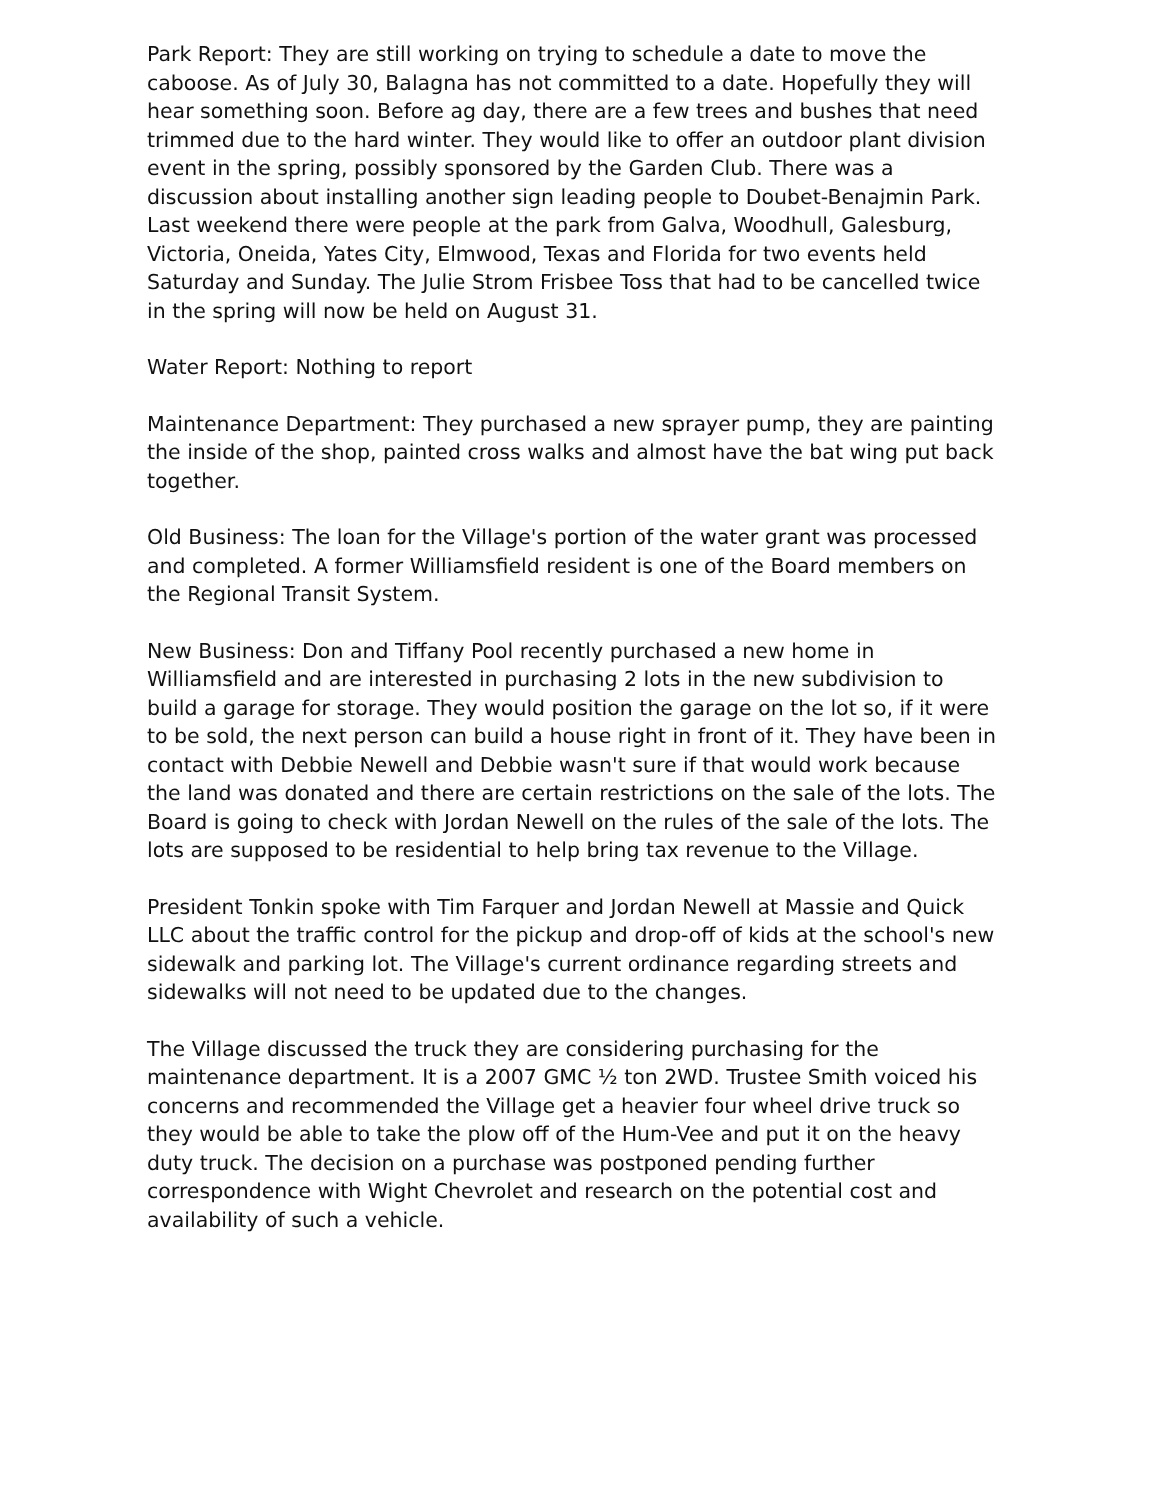Park Report: They are still working on trying to schedule a date to move the caboose. As of July 30, Balagna has not committed to a date. Hopefully they will hear something soon. Before ag day, there are a few trees and bushes that need trimmed due to the hard winter. They would like to offer an outdoor plant division event in the spring, possibly sponsored by the Garden Club. There was a discussion about installing another sign leading people to Doubet-Benajmin Park. Last weekend there were people at the park from Galva, Woodhull, Galesburg, Victoria, Oneida, Yates City, Elmwood, Texas and Florida for two events held Saturday and Sunday. The Julie Strom Frisbee Toss that had to be cancelled twice in the spring will now be held on August 31.
Water Report: Nothing to report
Maintenance Department: They purchased a new sprayer pump, they are painting the inside of the shop, painted cross walks and almost have the bat wing put back together.
Old Business: The loan for the Village's portion of the water grant was processed and completed. A former Williamsfield resident is one of the Board members on the Regional Transit System.
New Business: Don and Tiffany Pool recently purchased a new home in Williamsfield and are interested in purchasing 2 lots in the new subdivision to build a garage for storage. They would position the garage on the lot so, if it were to be sold, the next person can build a house right in front of it. They have been in contact with Debbie Newell and Debbie wasn't sure if that would work because the land was donated and there are certain restrictions on the sale of the lots. The Board is going to check with Jordan Newell on the rules of the sale of the lots. The lots are supposed to be residential to help bring tax revenue to the Village.
President Tonkin spoke with Tim Farquer and Jordan Newell at Massie and Quick LLC about the traffic control for the pickup and drop-off of kids at the school's new sidewalk and parking lot. The Village's current ordinance regarding streets and sidewalks will not need to be updated due to the changes.
The Village discussed the truck they are considering purchasing for the maintenance department. It is a 2007 GMC ½ ton 2WD. Trustee Smith voiced his concerns and recommended the Village get a heavier four wheel drive truck so they would be able to take the plow off of the Hum-Vee and put it on the heavy duty truck. The decision on a purchase was postponed pending further correspondence with Wight Chevrolet and research on the potential cost and availability of such a vehicle.